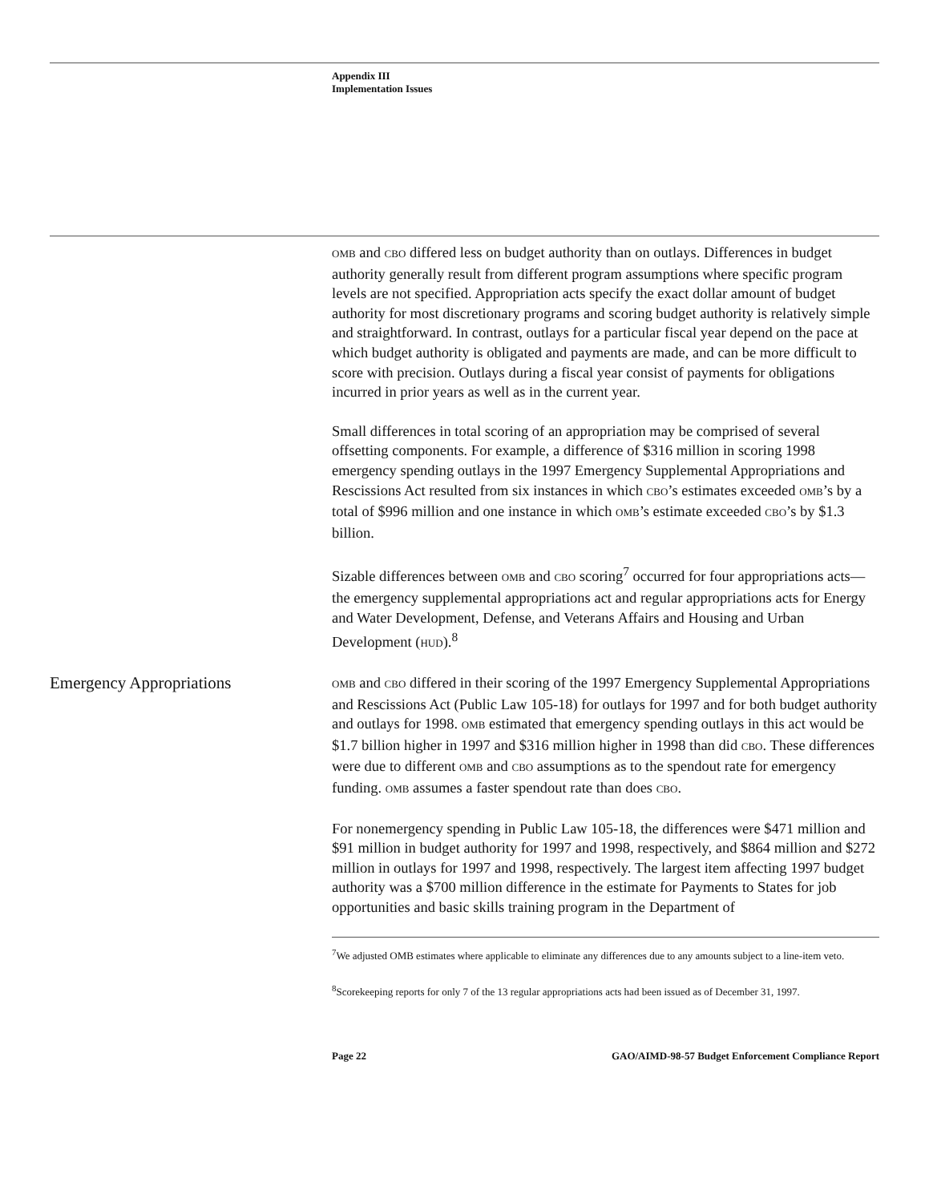Appendix III
Implementation Issues
OMB and CBO differed less on budget authority than on outlays. Differences in budget authority generally result from different program assumptions where specific program levels are not specified. Appropriation acts specify the exact dollar amount of budget authority for most discretionary programs and scoring budget authority is relatively simple and straightforward. In contrast, outlays for a particular fiscal year depend on the pace at which budget authority is obligated and payments are made, and can be more difficult to score with precision. Outlays during a fiscal year consist of payments for obligations incurred in prior years as well as in the current year.
Small differences in total scoring of an appropriation may be comprised of several offsetting components. For example, a difference of $316 million in scoring 1998 emergency spending outlays in the 1997 Emergency Supplemental Appropriations and Rescissions Act resulted from six instances in which CBO’s estimates exceeded OMB’s by a total of $996 million and one instance in which OMB’s estimate exceeded CBO’s by $1.3 billion.
Sizable differences between OMB and CBO scoring<sup>7</sup> occurred for four appropriations acts—the emergency supplemental appropriations act and regular appropriations acts for Energy and Water Development, Defense, and Veterans Affairs and Housing and Urban Development (HUD).<sup>8</sup>
Emergency Appropriations
OMB and CBO differed in their scoring of the 1997 Emergency Supplemental Appropriations and Rescissions Act (Public Law 105-18) for outlays for 1997 and for both budget authority and outlays for 1998. OMB estimated that emergency spending outlays in this act would be $1.7 billion higher in 1997 and $316 million higher in 1998 than did CBO. These differences were due to different OMB and CBO assumptions as to the spendout rate for emergency funding. OMB assumes a faster spendout rate than does CBO.
For nonemergency spending in Public Law 105-18, the differences were $471 million and $91 million in budget authority for 1997 and 1998, respectively, and $864 million and $272 million in outlays for 1997 and 1998, respectively. The largest item affecting 1997 budget authority was a $700 million difference in the estimate for Payments to States for job opportunities and basic skills training program in the Department of
<sup>7</sup> We adjusted OMB estimates where applicable to eliminate any differences due to any amounts subject to a line-item veto.
<sup>8</sup> Scorekeeping reports for only 7 of the 13 regular appropriations acts had been issued as of December 31, 1997.
Page 22 GAO/AIMD-98-57 Budget Enforcement Compliance Report